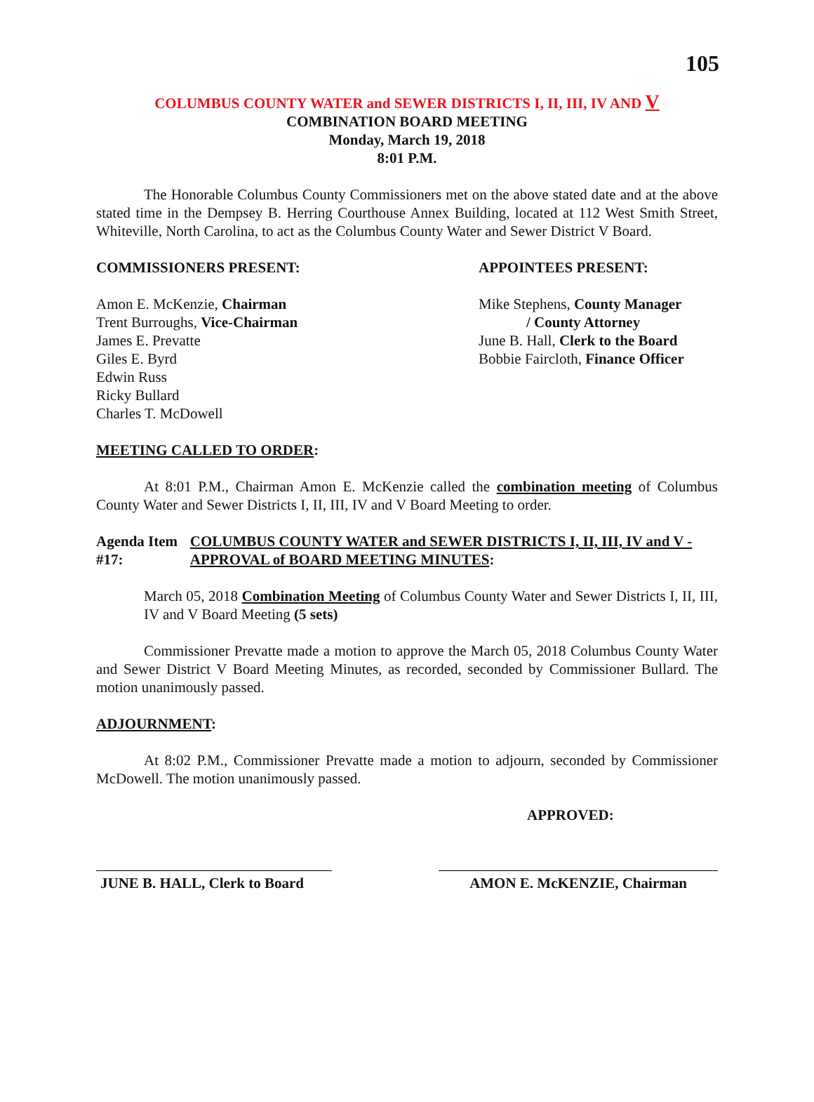105
COLUMBUS COUNTY WATER and SEWER DISTRICTS I, II, III, IV AND V
COMBINATION BOARD MEETING
Monday, March 19, 2018
8:01 P.M.
The Honorable Columbus County Commissioners met on the above stated date and at the above stated time in the Dempsey B. Herring Courthouse Annex Building, located at 112 West Smith Street, Whiteville, North Carolina, to act as the Columbus County Water and Sewer District V Board.
COMMISSIONERS PRESENT: APPOINTEES PRESENT:
Amon E. McKenzie, Chairman
Trent Burroughs, Vice-Chairman
James E. Prevatte
Giles E. Byrd
Edwin Russ
Ricky Bullard
Charles T. McDowell
Mike Stephens, County Manager
/ County Attorney
June B. Hall, Clerk to the Board
Bobbie Faircloth, Finance Officer
MEETING CALLED TO ORDER:
At 8:01 P.M., Chairman Amon E. McKenzie called the combination meeting of Columbus County Water and Sewer Districts I, II, III, IV and V Board Meeting to order.
Agenda Item #17: COLUMBUS COUNTY WATER and SEWER DISTRICTS I, II, III, IV and V - APPROVAL of BOARD MEETING MINUTES:
March 05, 2018 Combination Meeting of Columbus County Water and Sewer Districts I, II, III, IV and V Board Meeting (5 sets)
Commissioner Prevatte made a motion to approve the March 05, 2018 Columbus County Water and Sewer District V Board Meeting Minutes, as recorded, seconded by Commissioner Bullard. The motion unanimously passed.
ADJOURNMENT:
At 8:02 P.M., Commissioner Prevatte made a motion to adjourn, seconded by Commissioner McDowell. The motion unanimously passed.
APPROVED:
JUNE B. HALL, Clerk to Board
AMON E. McKENZIE, Chairman